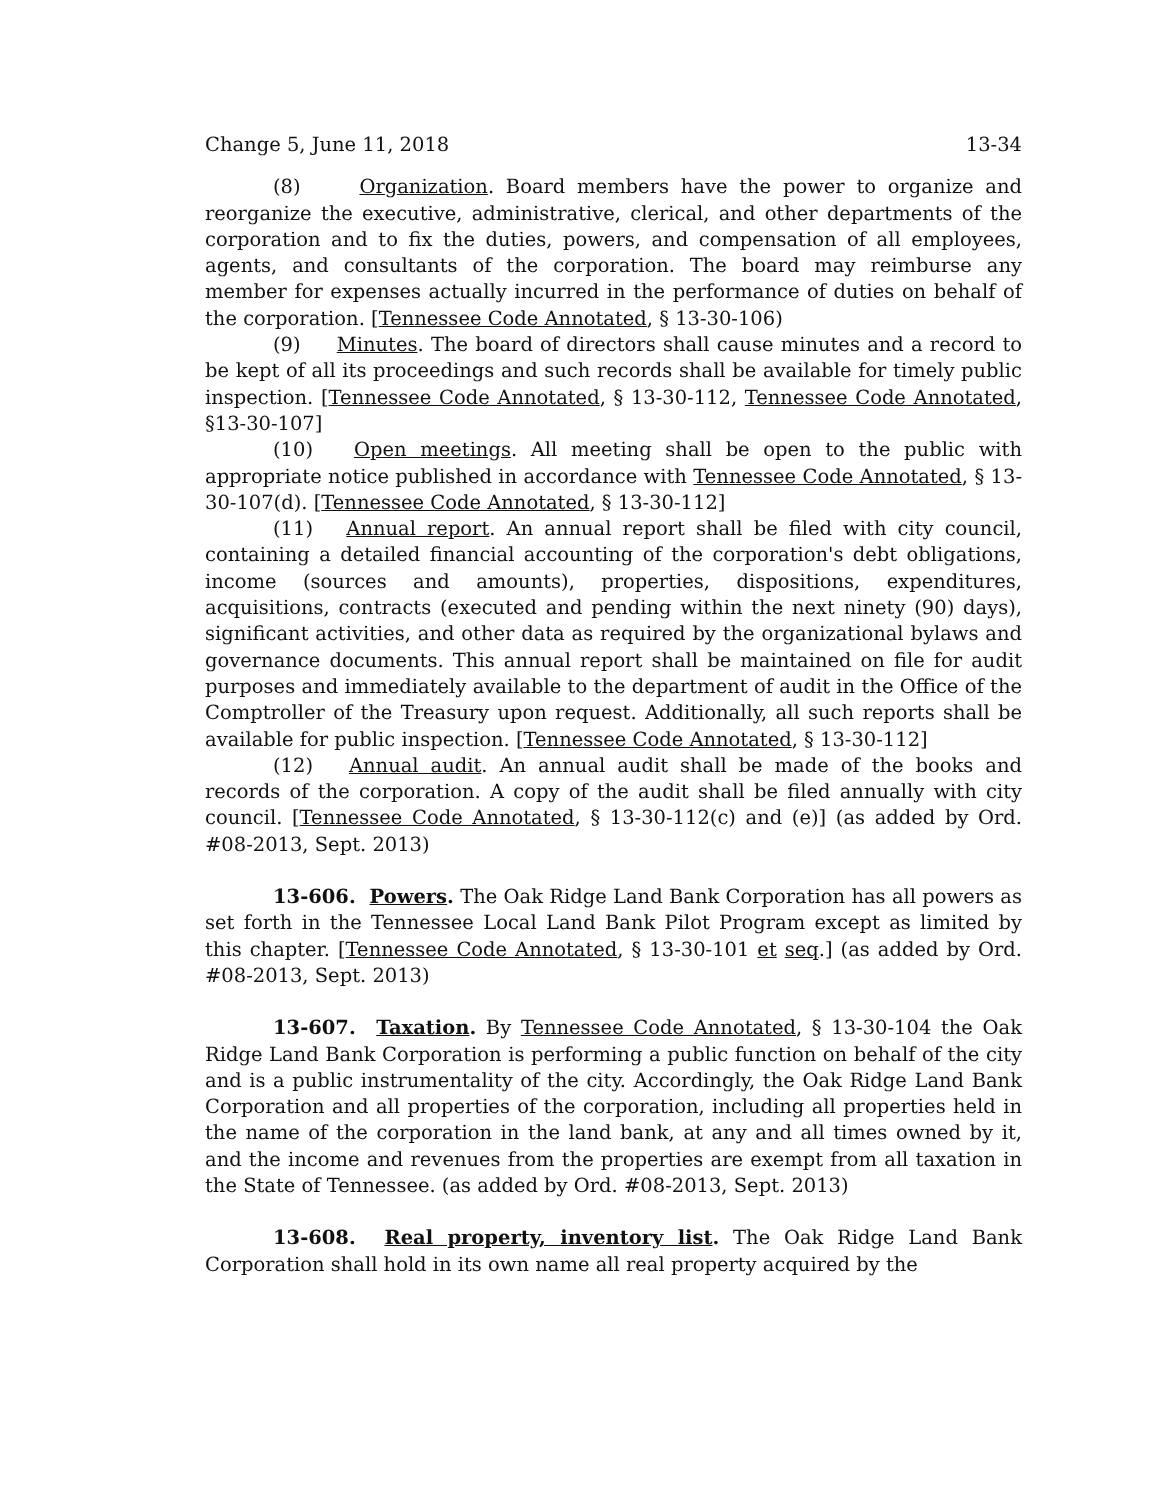Change 5, June 11, 2018 13-34
(8) Organization. Board members have the power to organize and reorganize the executive, administrative, clerical, and other departments of the corporation and to fix the duties, powers, and compensation of all employees, agents, and consultants of the corporation. The board may reimburse any member for expenses actually incurred in the performance of duties on behalf of the corporation. [Tennessee Code Annotated, § 13-30-106)
(9) Minutes. The board of directors shall cause minutes and a record to be kept of all its proceedings and such records shall be available for timely public inspection. [Tennessee Code Annotated, § 13-30-112, Tennessee Code Annotated, §13-30-107]
(10) Open meetings. All meeting shall be open to the public with appropriate notice published in accordance with Tennessee Code Annotated, § 13-30-107(d). [Tennessee Code Annotated, § 13-30-112]
(11) Annual report. An annual report shall be filed with city council, containing a detailed financial accounting of the corporation's debt obligations, income (sources and amounts), properties, dispositions, expenditures, acquisitions, contracts (executed and pending within the next ninety (90) days), significant activities, and other data as required by the organizational bylaws and governance documents. This annual report shall be maintained on file for audit purposes and immediately available to the department of audit in the Office of the Comptroller of the Treasury upon request. Additionally, all such reports shall be available for public inspection. [Tennessee Code Annotated, § 13-30-112]
(12) Annual audit. An annual audit shall be made of the books and records of the corporation. A copy of the audit shall be filed annually with city council. [Tennessee Code Annotated, § 13-30-112(c) and (e)] (as added by Ord. #08-2013, Sept. 2013)
13-606. Powers. The Oak Ridge Land Bank Corporation has all powers as set forth in the Tennessee Local Land Bank Pilot Program except as limited by this chapter. [Tennessee Code Annotated, § 13-30-101 et seq.] (as added by Ord. #08-2013, Sept. 2013)
13-607. Taxation. By Tennessee Code Annotated, § 13-30-104 the Oak Ridge Land Bank Corporation is performing a public function on behalf of the city and is a public instrumentality of the city. Accordingly, the Oak Ridge Land Bank Corporation and all properties of the corporation, including all properties held in the name of the corporation in the land bank, at any and all times owned by it, and the income and revenues from the properties are exempt from all taxation in the State of Tennessee. (as added by Ord. #08-2013, Sept. 2013)
13-608. Real property, inventory list. The Oak Ridge Land Bank Corporation shall hold in its own name all real property acquired by the